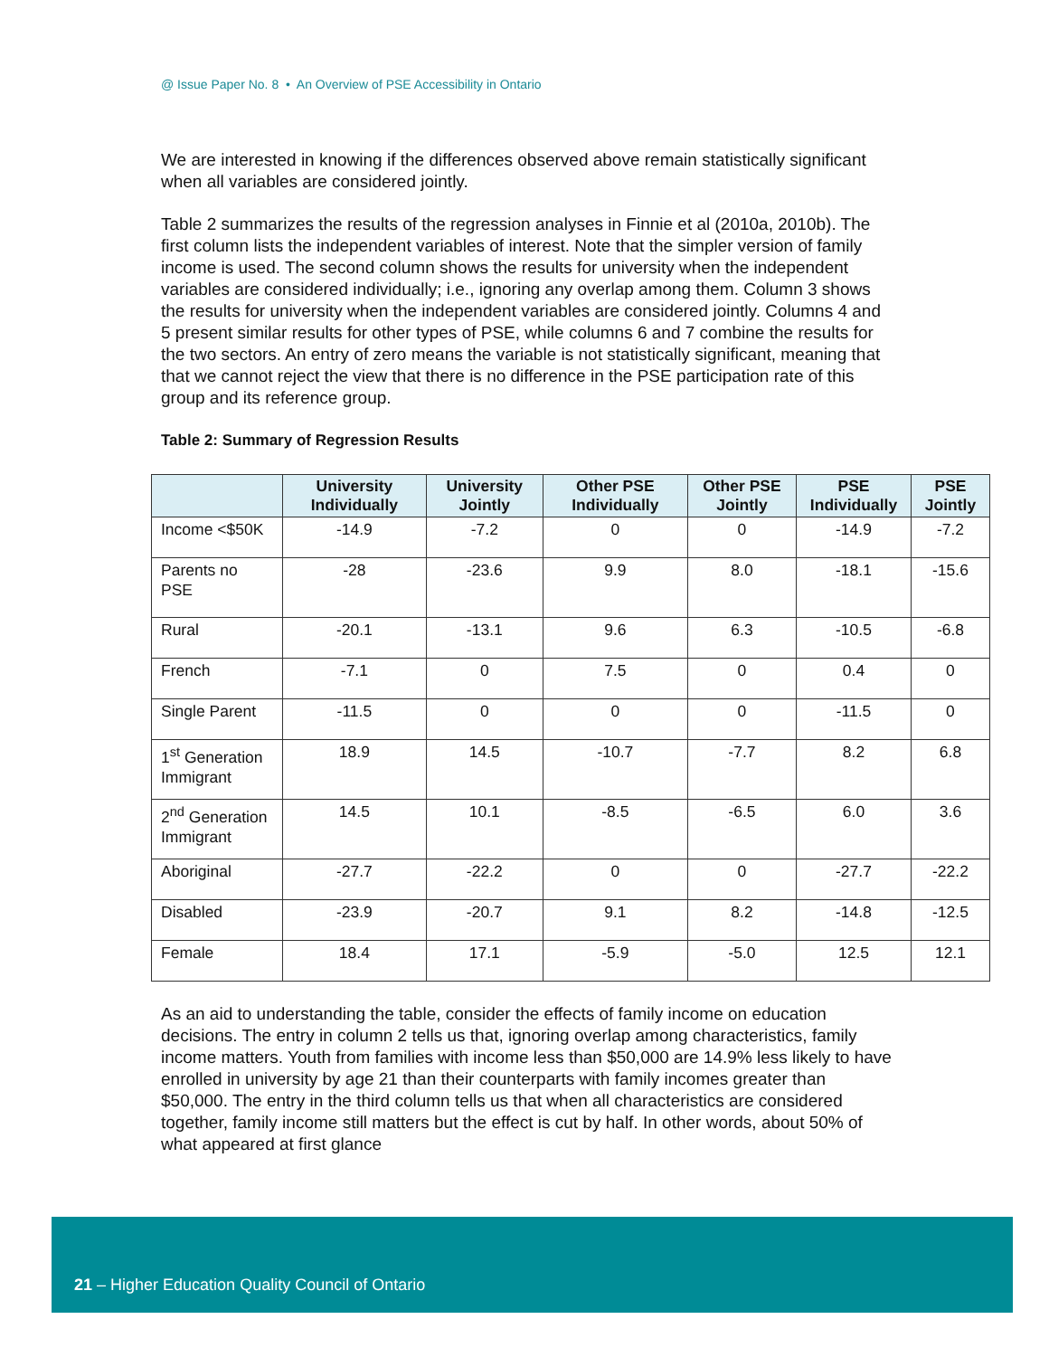@ Issue Paper No. 8 • An Overview of PSE Accessibility in Ontario
We are interested in knowing if the differences observed above remain statistically significant when all variables are considered jointly.
Table 2 summarizes the results of the regression analyses in Finnie et al (2010a, 2010b). The first column lists the independent variables of interest. Note that the simpler version of family income is used. The second column shows the results for university when the independent variables are considered individually; i.e., ignoring any overlap among them. Column 3 shows the results for university when the independent variables are considered jointly. Columns 4 and 5 present similar results for other types of PSE, while columns 6 and 7 combine the results for the two sectors. An entry of zero means the variable is not statistically significant, meaning that that we cannot reject the view that there is no difference in the PSE participation rate of this group and its reference group.
Table 2: Summary of Regression Results
| | University Individually | University Jointly | Other PSE Individually | Other PSE Jointly | PSE Individually | PSE Jointly |
| --- | --- | --- | --- | --- | --- | --- |
| Income <$50K | -14.9 | -7.2 | 0 | 0 | -14.9 | -7.2 |
| Parents no PSE | -28 | -23.6 | 9.9 | 8.0 | -18.1 | -15.6 |
| Rural | -20.1 | -13.1 | 9.6 | 6.3 | -10.5 | -6.8 |
| French | -7.1 | 0 | 7.5 | 0 | 0.4 | 0 |
| Single Parent | -11.5 | 0 | 0 | 0 | -11.5 | 0 |
| 1<sup>st</sup> Generation Immigrant | 18.9 | 14.5 | -10.7 | -7.7 | 8.2 | 6.8 |
| 2<sup>nd</sup> Generation Immigrant | 14.5 | 10.1 | -8.5 | -6.5 | 6.0 | 3.6 |
| Aboriginal | -27.7 | -22.2 | 0 | 0 | -27.7 | -22.2 |
| Disabled | -23.9 | -20.7 | 9.1 | 8.2 | -14.8 | -12.5 |
| Female | 18.4 | 17.1 | -5.9 | -5.0 | 12.5 | 12.1 |
As an aid to understanding the table, consider the effects of family income on education decisions. The entry in column 2 tells us that, ignoring overlap among characteristics, family income matters. Youth from families with income less than $50,000 are 14.9% less likely to have enrolled in university by age 21 than their counterparts with family incomes greater than $50,000. The entry in the third column tells us that when all characteristics are considered together, family income still matters but the effect is cut by half. In other words, about 50% of what appeared at first glance
21 – Higher Education Quality Council of Ontario